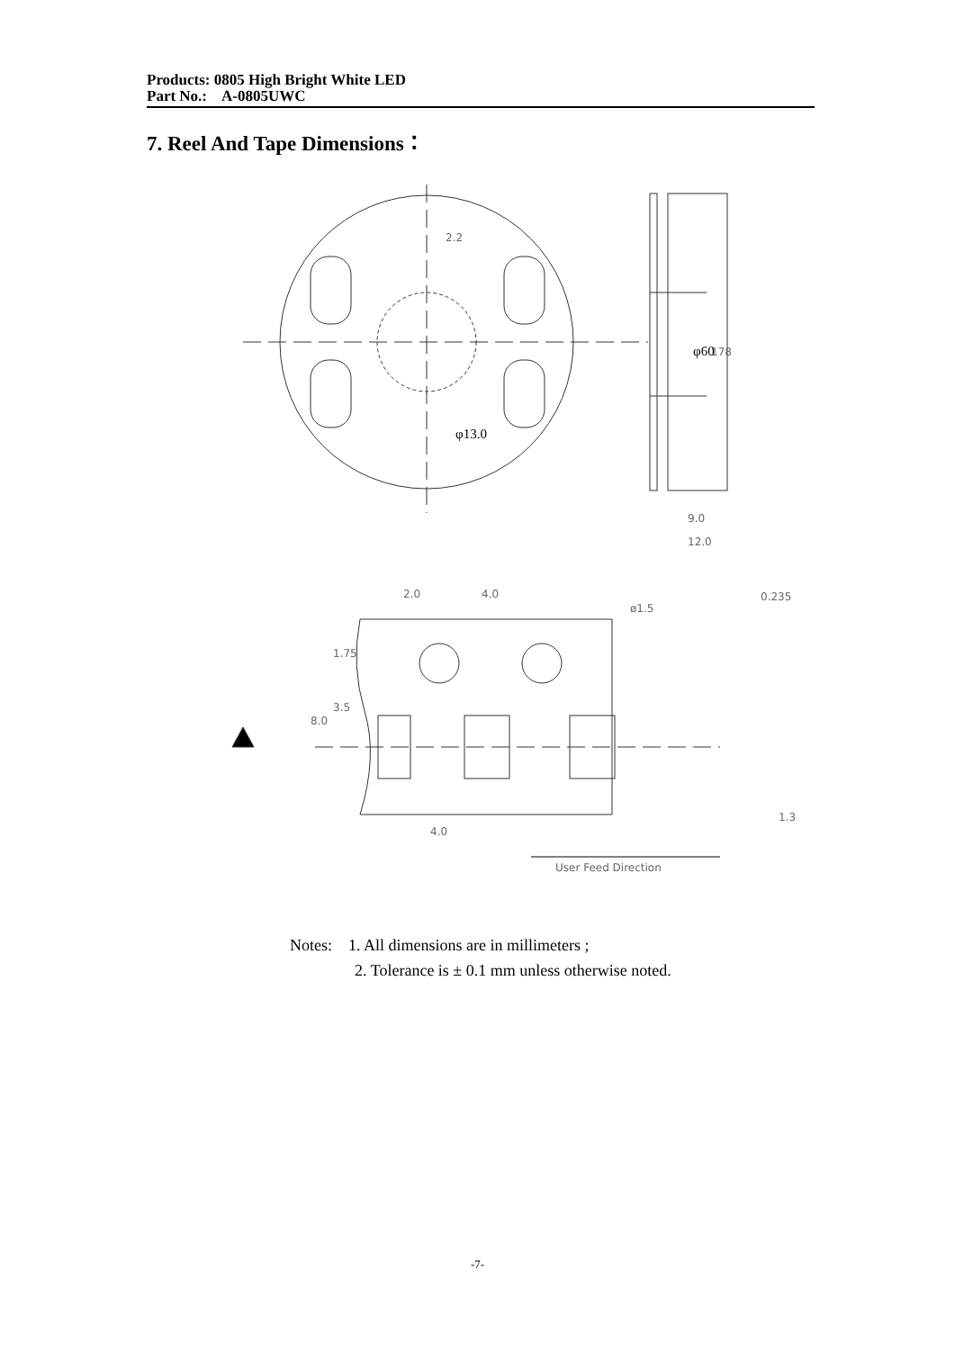Products: 0805 High Bright White LED
Part No.: A-0805UWC
7. Reel And Tape Dimensions：
2.2
9.0
12.0
2.0
4.0
ø1.5
0.235
1.3
4.0
1.75
3.5
8.0
178
User Feed Direction
φ13.0
φ60
Notes: 1. All dimensions are in millimeters ;
2. Tolerance is ± 0.1 mm unless otherwise noted.
-7-